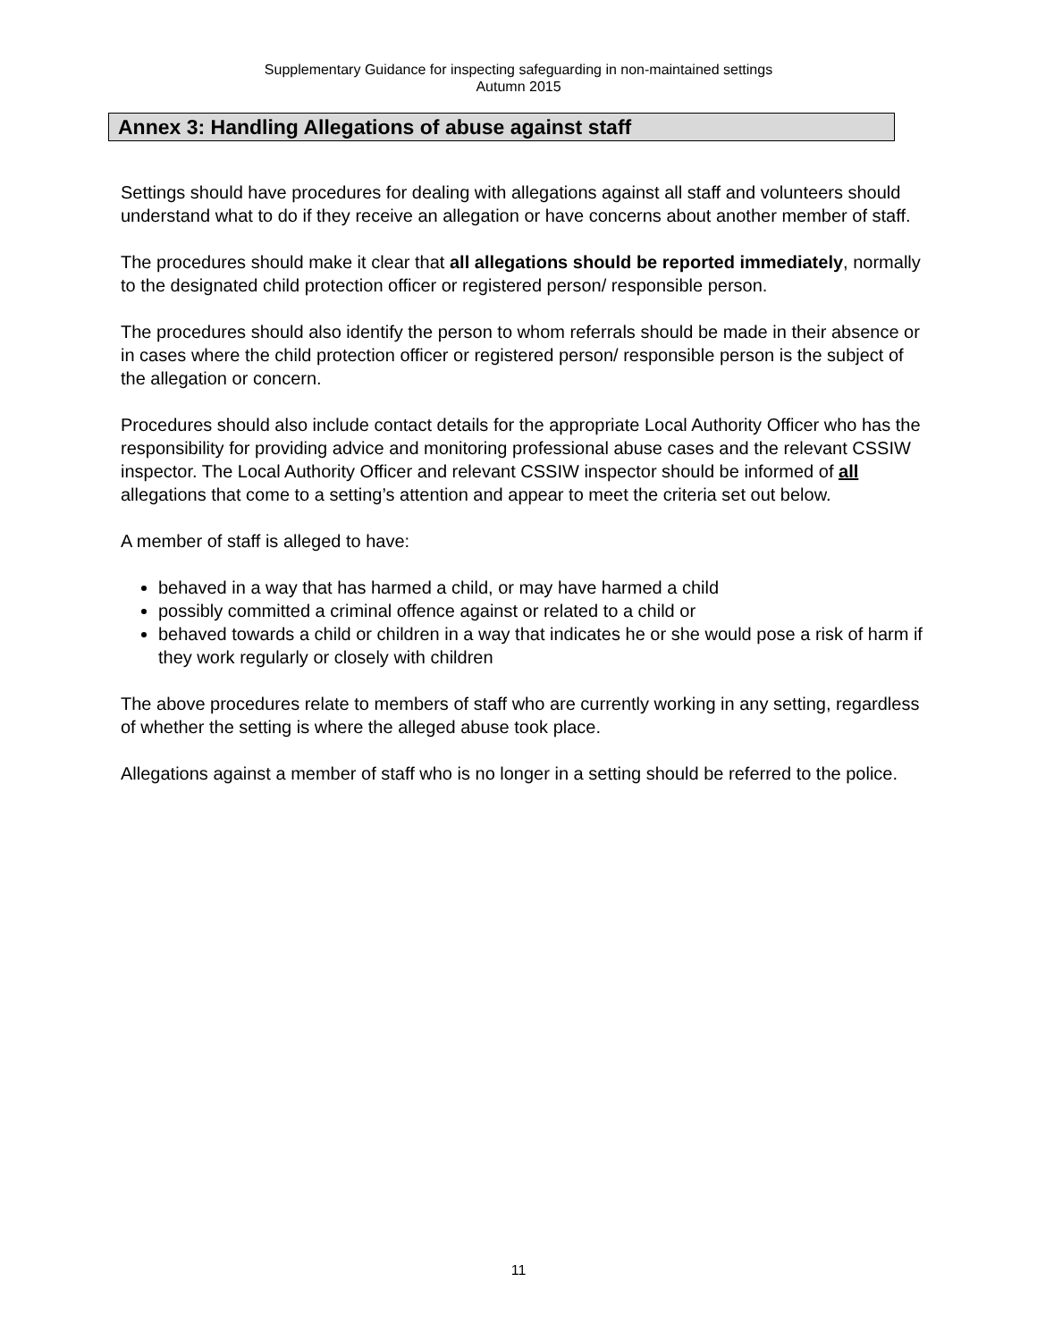Supplementary Guidance for inspecting safeguarding in non-maintained settings
Autumn 2015
Annex 3: Handling Allegations of abuse against staff
Settings should have procedures for dealing with allegations against all staff and volunteers should understand what to do if they receive an allegation or have concerns about another member of staff.
The procedures should make it clear that all allegations should be reported immediately, normally to the designated child protection officer or registered person/ responsible person.
The procedures should also identify the person to whom referrals should be made in their absence or in cases where the child protection officer or registered person/ responsible person is the subject of the allegation or concern.
Procedures should also include contact details for the appropriate Local Authority Officer who has the responsibility for providing advice and monitoring professional abuse cases and the relevant CSSIW inspector. The Local Authority Officer and relevant CSSIW inspector should be informed of all allegations that come to a setting’s attention and appear to meet the criteria set out below.
A member of staff is alleged to have:
behaved in a way that has harmed a child, or may have harmed a child
possibly committed a criminal offence against or related to a child or
behaved towards a child or children in a way that indicates he or she would pose a risk of harm if they work regularly or closely with children
The above procedures relate to members of staff who are currently working in any setting, regardless of whether the setting is where the alleged abuse took place.
Allegations against a member of staff who is no longer in a setting should be referred to the police.
11